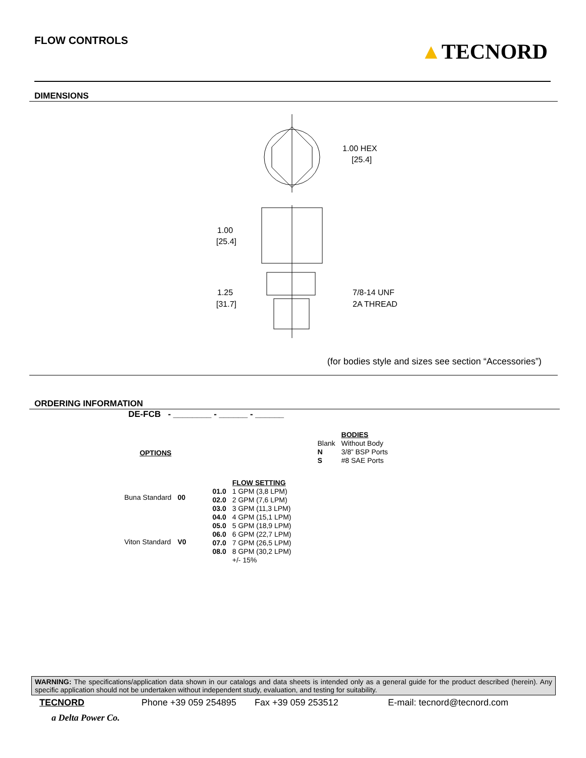FLOW CONTROLS
▲TECNORD
DIMENSIONS
1.00 HEX
[25.4]
1.00
[25.4]
1.25
[31.7]
7/8-14 UNF
2A THREAD
(for bodies style and sizes see section “Accessories”)
ORDERING INFORMATION
DE-FCB - ________ - ______ - ______
| OPTIONS | |
| Buna Standard | 00 |
| Viton Standard | V0 |
| | FLOW SETTING |
| 01.0 | 1 GPM (3,8 LPM) |
| 02.0 | 2 GPM (7,6 LPM) |
| 03.0 | 3 GPM (11,3 LPM) |
| 04.0 | 4 GPM (15,1 LPM) |
| 05.0 | 5 GPM (18,9 LPM) |
| 06.0 | 6 GPM (22,7 LPM) |
| 07.0 | 7 GPM (26,5 LPM) |
| 08.0 | 8 GPM (30,2 LPM) |
| | +/- 15% |
| | BODIES |
| Blank | Without Body |
| N | 3/8” BSP Ports |
| S | #8 SAE Ports |
WARNING: The specifications/application data shown in our catalogs and data sheets is intended only as a general guide for the product described (herein). Any specific application should not be undertaken without independent study, evaluation, and testing for suitability.
TECNORD Phone +39 059 254895 Fax +39 059 253512 E-mail: tecnord@tecnord.com
a Delta Power Co.